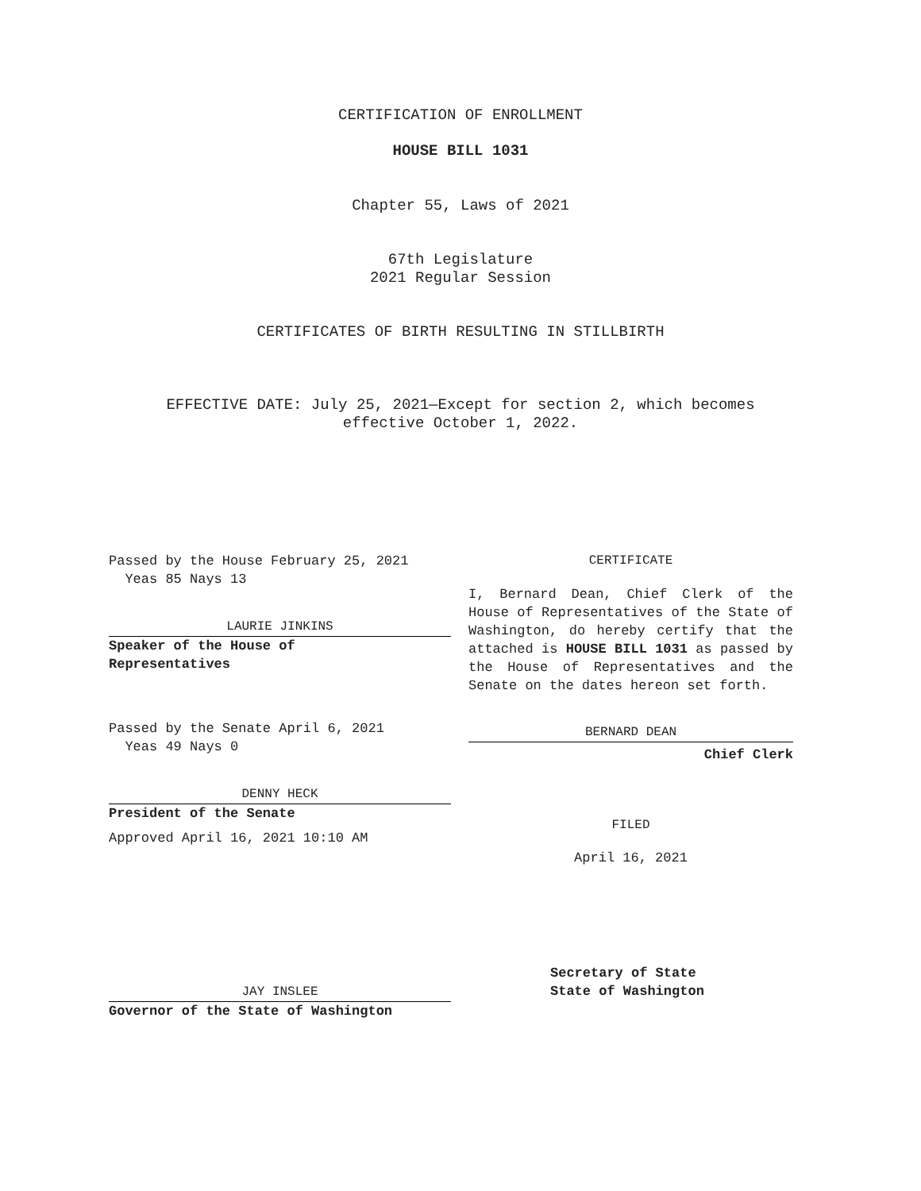CERTIFICATION OF ENROLLMENT
HOUSE BILL 1031
Chapter 55, Laws of 2021
67th Legislature
2021 Regular Session
CERTIFICATES OF BIRTH RESULTING IN STILLBIRTH
EFFECTIVE DATE: July 25, 2021—Except for section 2, which becomes
effective October 1, 2022.
Passed by the House February 25, 2021
Yeas 85 Nays 13
LAURIE JINKINS
Speaker of the House of
Representatives
Passed by the Senate April 6, 2021
Yeas 49 Nays 0
DENNY HECK
President of the Senate
Approved April 16, 2021 10:10 AM
JAY INSLEE
Governor of the State of Washington
CERTIFICATE
I, Bernard Dean, Chief Clerk of the House of Representatives of the State of Washington, do hereby certify that the attached is HOUSE BILL 1031 as passed by the House of Representatives and the Senate on the dates hereon set forth.
BERNARD DEAN
Chief Clerk
FILED
April 16, 2021
Secretary of State
State of Washington